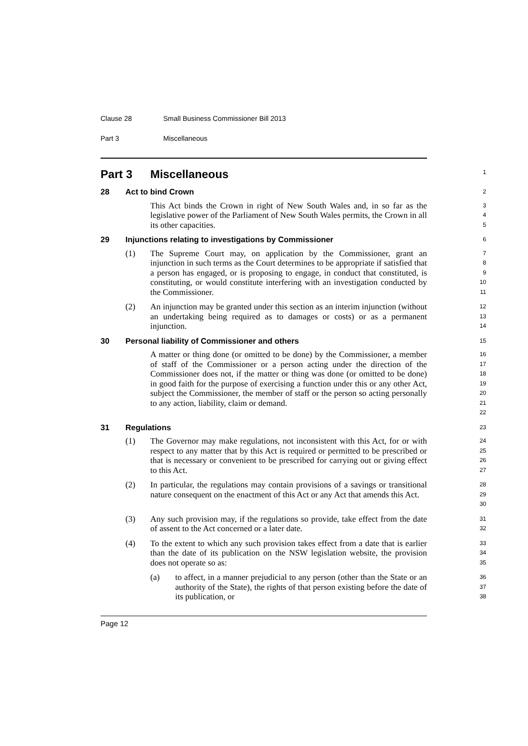Clause 28 Small Business Commissioner Bill 2013
Part 3 Miscellaneous
Part 3 Miscellaneous
1
28 Act to bind Crown
2
This Act binds the Crown in right of New South Wales and, in so far as the legislative power of the Parliament of New South Wales permits, the Crown in all its other capacities.
3
4
5
29 Injunctions relating to investigations by Commissioner
6
(1) The Supreme Court may, on application by the Commissioner, grant an injunction in such terms as the Court determines to be appropriate if satisfied that a person has engaged, or is proposing to engage, in conduct that constituted, is constituting, or would constitute interfering with an investigation conducted by the Commissioner.
7
8
9
10
11
(2) An injunction may be granted under this section as an interim injunction (without an undertaking being required as to damages or costs) or as a permanent injunction.
12
13
14
30 Personal liability of Commissioner and others
15
A matter or thing done (or omitted to be done) by the Commissioner, a member of staff of the Commissioner or a person acting under the direction of the Commissioner does not, if the matter or thing was done (or omitted to be done) in good faith for the purpose of exercising a function under this or any other Act, subject the Commissioner, the member of staff or the person so acting personally to any action, liability, claim or demand.
16
17
18
19
20
21
22
31 Regulations
23
(1) The Governor may make regulations, not inconsistent with this Act, for or with respect to any matter that by this Act is required or permitted to be prescribed or that is necessary or convenient to be prescribed for carrying out or giving effect to this Act.
24
25
26
27
(2) In particular, the regulations may contain provisions of a savings or transitional nature consequent on the enactment of this Act or any Act that amends this Act.
28
29
30
(3) Any such provision may, if the regulations so provide, take effect from the date of assent to the Act concerned or a later date.
31
32
(4) To the extent to which any such provision takes effect from a date that is earlier than the date of its publication on the NSW legislation website, the provision does not operate so as:
33
34
35
(a) to affect, in a manner prejudicial to any person (other than the State or an authority of the State), the rights of that person existing before the date of its publication, or
36
37
38
Page 12